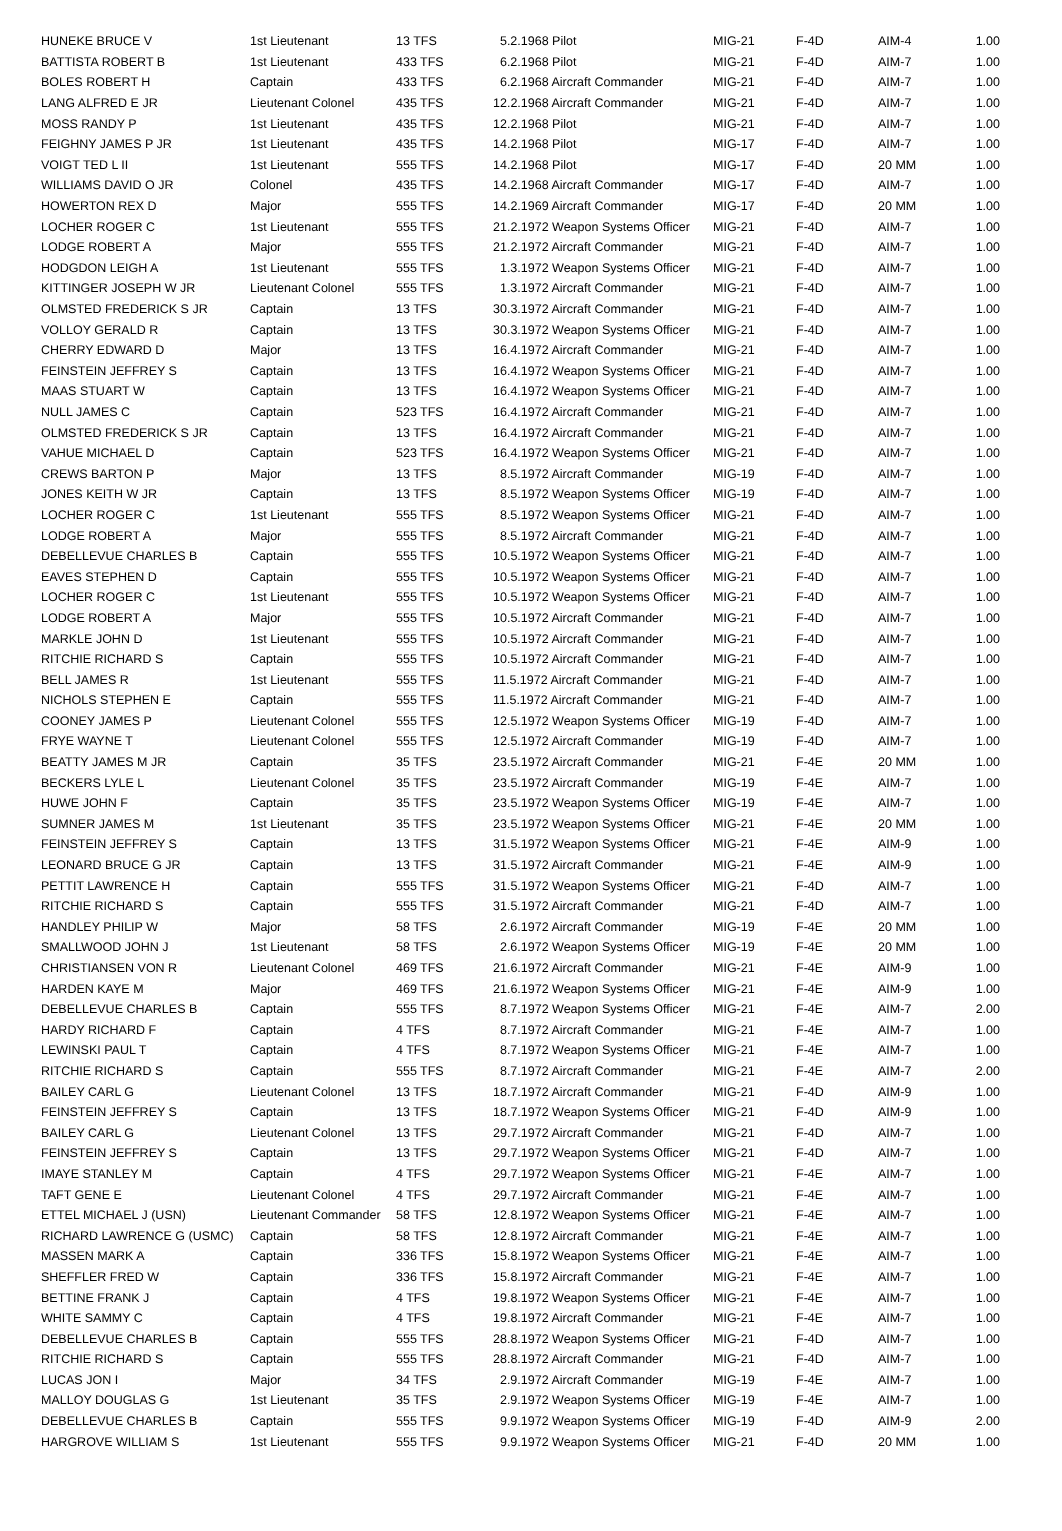| HUNEKE BRUCE V | 1st Lieutenant | 13 TFS | 5.2.1968 Pilot | MIG-21 | F-4D | AIM-4 | 1.00 |
| BATTISTA ROBERT B | 1st Lieutenant | 433 TFS | 6.2.1968 Pilot | MIG-21 | F-4D | AIM-7 | 1.00 |
| BOLES ROBERT H | Captain | 433 TFS | 6.2.1968 Aircraft Commander | MIG-21 | F-4D | AIM-7 | 1.00 |
| LANG ALFRED E JR | Lieutenant Colonel | 435 TFS | 12.2.1968 Aircraft Commander | MIG-21 | F-4D | AIM-7 | 1.00 |
| MOSS RANDY P | 1st Lieutenant | 435 TFS | 12.2.1968 Pilot | MIG-21 | F-4D | AIM-7 | 1.00 |
| FEIGHNY JAMES P JR | 1st Lieutenant | 435 TFS | 14.2.1968 Pilot | MIG-17 | F-4D | AIM-7 | 1.00 |
| VOIGT TED L II | 1st Lieutenant | 555 TFS | 14.2.1968 Pilot | MIG-17 | F-4D | 20 MM | 1.00 |
| WILLIAMS DAVID O JR | Colonel | 435 TFS | 14.2.1968 Aircraft Commander | MIG-17 | F-4D | AIM-7 | 1.00 |
| HOWERTON REX D | Major | 555 TFS | 14.2.1969 Aircraft Commander | MIG-17 | F-4D | 20 MM | 1.00 |
| LOCHER ROGER C | 1st Lieutenant | 555 TFS | 21.2.1972 Weapon Systems Officer | MIG-21 | F-4D | AIM-7 | 1.00 |
| LODGE ROBERT A | Major | 555 TFS | 21.2.1972 Aircraft Commander | MIG-21 | F-4D | AIM-7 | 1.00 |
| HODGDON LEIGH A | 1st Lieutenant | 555 TFS | 1.3.1972 Weapon Systems Officer | MIG-21 | F-4D | AIM-7 | 1.00 |
| KITTINGER JOSEPH W JR | Lieutenant Colonel | 555 TFS | 1.3.1972 Aircraft Commander | MIG-21 | F-4D | AIM-7 | 1.00 |
| OLMSTED FREDERICK S JR | Captain | 13 TFS | 30.3.1972 Aircraft Commander | MIG-21 | F-4D | AIM-7 | 1.00 |
| VOLLOY GERALD R | Captain | 13 TFS | 30.3.1972 Weapon Systems Officer | MIG-21 | F-4D | AIM-7 | 1.00 |
| CHERRY EDWARD D | Major | 13 TFS | 16.4.1972 Aircraft Commander | MIG-21 | F-4D | AIM-7 | 1.00 |
| FEINSTEIN JEFFREY S | Captain | 13 TFS | 16.4.1972 Weapon Systems Officer | MIG-21 | F-4D | AIM-7 | 1.00 |
| MAAS STUART W | Captain | 13 TFS | 16.4.1972 Weapon Systems Officer | MIG-21 | F-4D | AIM-7 | 1.00 |
| NULL JAMES C | Captain | 523 TFS | 16.4.1972 Aircraft Commander | MIG-21 | F-4D | AIM-7 | 1.00 |
| OLMSTED FREDERICK S JR | Captain | 13 TFS | 16.4.1972 Aircraft Commander | MIG-21 | F-4D | AIM-7 | 1.00 |
| VAHUE MICHAEL D | Captain | 523 TFS | 16.4.1972 Weapon Systems Officer | MIG-21 | F-4D | AIM-7 | 1.00 |
| CREWS BARTON P | Major | 13 TFS | 8.5.1972 Aircraft Commander | MIG-19 | F-4D | AIM-7 | 1.00 |
| JONES KEITH W JR | Captain | 13 TFS | 8.5.1972 Weapon Systems Officer | MIG-19 | F-4D | AIM-7 | 1.00 |
| LOCHER ROGER C | 1st Lieutenant | 555 TFS | 8.5.1972 Weapon Systems Officer | MIG-21 | F-4D | AIM-7 | 1.00 |
| LODGE ROBERT A | Major | 555 TFS | 8.5.1972 Aircraft Commander | MIG-21 | F-4D | AIM-7 | 1.00 |
| DEBELLEVUE CHARLES B | Captain | 555 TFS | 10.5.1972 Weapon Systems Officer | MIG-21 | F-4D | AIM-7 | 1.00 |
| EAVES STEPHEN D | Captain | 555 TFS | 10.5.1972 Weapon Systems Officer | MIG-21 | F-4D | AIM-7 | 1.00 |
| LOCHER ROGER C | 1st Lieutenant | 555 TFS | 10.5.1972 Weapon Systems Officer | MIG-21 | F-4D | AIM-7 | 1.00 |
| LODGE ROBERT A | Major | 555 TFS | 10.5.1972 Aircraft Commander | MIG-21 | F-4D | AIM-7 | 1.00 |
| MARKLE JOHN D | 1st Lieutenant | 555 TFS | 10.5.1972 Aircraft Commander | MIG-21 | F-4D | AIM-7 | 1.00 |
| RITCHIE RICHARD S | Captain | 555 TFS | 10.5.1972 Aircraft Commander | MIG-21 | F-4D | AIM-7 | 1.00 |
| BELL JAMES R | 1st Lieutenant | 555 TFS | 11.5.1972 Aircraft Commander | MIG-21 | F-4D | AIM-7 | 1.00 |
| NICHOLS STEPHEN E | Captain | 555 TFS | 11.5.1972 Aircraft Commander | MIG-21 | F-4D | AIM-7 | 1.00 |
| COONEY JAMES P | Lieutenant Colonel | 555 TFS | 12.5.1972 Weapon Systems Officer | MIG-19 | F-4D | AIM-7 | 1.00 |
| FRYE WAYNE T | Lieutenant Colonel | 555 TFS | 12.5.1972 Aircraft Commander | MIG-19 | F-4D | AIM-7 | 1.00 |
| BEATTY JAMES M JR | Captain | 35 TFS | 23.5.1972 Aircraft Commander | MIG-21 | F-4E | 20 MM | 1.00 |
| BECKERS LYLE L | Lieutenant Colonel | 35 TFS | 23.5.1972 Aircraft Commander | MIG-19 | F-4E | AIM-7 | 1.00 |
| HUWE JOHN F | Captain | 35 TFS | 23.5.1972 Weapon Systems Officer | MIG-19 | F-4E | AIM-7 | 1.00 |
| SUMNER JAMES M | 1st Lieutenant | 35 TFS | 23.5.1972 Weapon Systems Officer | MIG-21 | F-4E | 20 MM | 1.00 |
| FEINSTEIN JEFFREY S | Captain | 13 TFS | 31.5.1972 Weapon Systems Officer | MIG-21 | F-4E | AIM-9 | 1.00 |
| LEONARD BRUCE G JR | Captain | 13 TFS | 31.5.1972 Aircraft Commander | MIG-21 | F-4E | AIM-9 | 1.00 |
| PETTIT LAWRENCE H | Captain | 555 TFS | 31.5.1972 Weapon Systems Officer | MIG-21 | F-4D | AIM-7 | 1.00 |
| RITCHIE RICHARD S | Captain | 555 TFS | 31.5.1972 Aircraft Commander | MIG-21 | F-4D | AIM-7 | 1.00 |
| HANDLEY PHILIP W | Major | 58 TFS | 2.6.1972 Aircraft Commander | MIG-19 | F-4E | 20 MM | 1.00 |
| SMALLWOOD JOHN J | 1st Lieutenant | 58 TFS | 2.6.1972 Weapon Systems Officer | MIG-19 | F-4E | 20 MM | 1.00 |
| CHRISTIANSEN VON R | Lieutenant Colonel | 469 TFS | 21.6.1972 Aircraft Commander | MIG-21 | F-4E | AIM-9 | 1.00 |
| HARDEN KAYE M | Major | 469 TFS | 21.6.1972 Weapon Systems Officer | MIG-21 | F-4E | AIM-9 | 1.00 |
| DEBELLEVUE CHARLES B | Captain | 555 TFS | 8.7.1972 Weapon Systems Officer | MIG-21 | F-4E | AIM-7 | 2.00 |
| HARDY RICHARD F | Captain | 4 TFS | 8.7.1972 Aircraft Commander | MIG-21 | F-4E | AIM-7 | 1.00 |
| LEWINSKI PAUL T | Captain | 4 TFS | 8.7.1972 Weapon Systems Officer | MIG-21 | F-4E | AIM-7 | 1.00 |
| RITCHIE RICHARD S | Captain | 555 TFS | 8.7.1972 Aircraft Commander | MIG-21 | F-4E | AIM-7 | 2.00 |
| BAILEY CARL G | Lieutenant Colonel | 13 TFS | 18.7.1972 Aircraft Commander | MIG-21 | F-4D | AIM-9 | 1.00 |
| FEINSTEIN JEFFREY S | Captain | 13 TFS | 18.7.1972 Weapon Systems Officer | MIG-21 | F-4D | AIM-9 | 1.00 |
| BAILEY CARL G | Lieutenant Colonel | 13 TFS | 29.7.1972 Aircraft Commander | MIG-21 | F-4D | AIM-7 | 1.00 |
| FEINSTEIN JEFFREY S | Captain | 13 TFS | 29.7.1972 Weapon Systems Officer | MIG-21 | F-4D | AIM-7 | 1.00 |
| IMAYE STANLEY M | Captain | 4 TFS | 29.7.1972 Weapon Systems Officer | MIG-21 | F-4E | AIM-7 | 1.00 |
| TAFT GENE E | Lieutenant Colonel | 4 TFS | 29.7.1972 Aircraft Commander | MIG-21 | F-4E | AIM-7 | 1.00 |
| ETTEL MICHAEL J (USN) | Lieutenant Commander | 58 TFS | 12.8.1972 Weapon Systems Officer | MIG-21 | F-4E | AIM-7 | 1.00 |
| RICHARD LAWRENCE G (USMC) | Captain | 58 TFS | 12.8.1972 Aircraft Commander | MIG-21 | F-4E | AIM-7 | 1.00 |
| MASSEN MARK A | Captain | 336 TFS | 15.8.1972 Weapon Systems Officer | MIG-21 | F-4E | AIM-7 | 1.00 |
| SHEFFLER FRED W | Captain | 336 TFS | 15.8.1972 Aircraft Commander | MIG-21 | F-4E | AIM-7 | 1.00 |
| BETTINE FRANK J | Captain | 4 TFS | 19.8.1972 Weapon Systems Officer | MIG-21 | F-4E | AIM-7 | 1.00 |
| WHITE SAMMY C | Captain | 4 TFS | 19.8.1972 Aircraft Commander | MIG-21 | F-4E | AIM-7 | 1.00 |
| DEBELLEVUE CHARLES B | Captain | 555 TFS | 28.8.1972 Weapon Systems Officer | MIG-21 | F-4D | AIM-7 | 1.00 |
| RITCHIE RICHARD S | Captain | 555 TFS | 28.8.1972 Aircraft Commander | MIG-21 | F-4D | AIM-7 | 1.00 |
| LUCAS JON I | Major | 34 TFS | 2.9.1972 Aircraft Commander | MIG-19 | F-4E | AIM-7 | 1.00 |
| MALLOY DOUGLAS G | 1st Lieutenant | 35 TFS | 2.9.1972 Weapon Systems Officer | MIG-19 | F-4E | AIM-7 | 1.00 |
| DEBELLEVUE CHARLES B | Captain | 555 TFS | 9.9.1972 Weapon Systems Officer | MIG-19 | F-4D | AIM-9 | 2.00 |
| HARGROVE WILLIAM S | 1st Lieutenant | 555 TFS | 9.9.1972 Weapon Systems Officer | MIG-21 | F-4D | 20 MM | 1.00 |